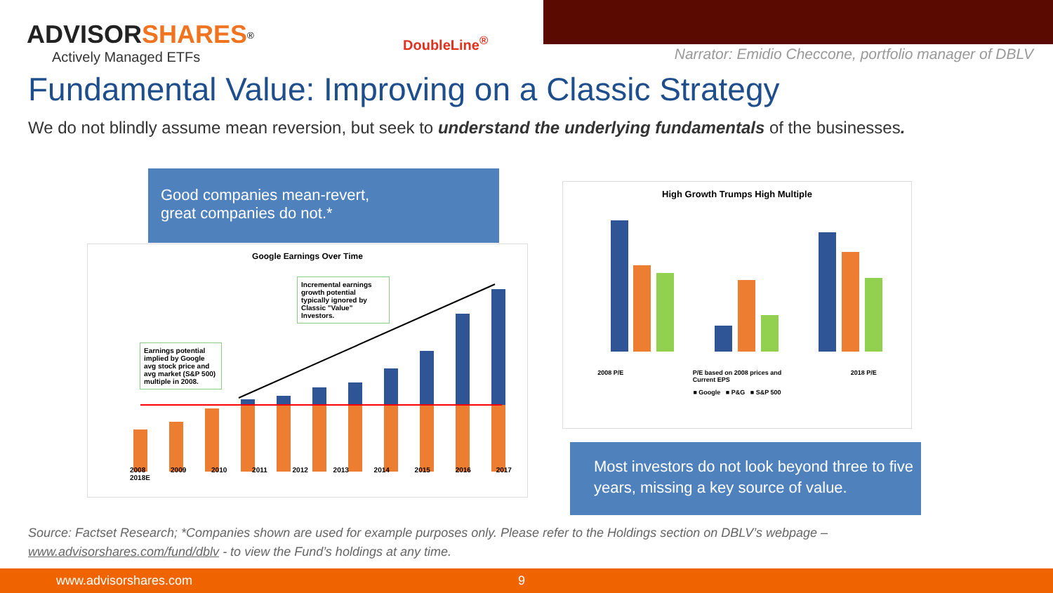ADVISORSHARES<sup>®</sup>
Actively Managed ETFs
DoubleLine<sup>®</sup>
Narrator: Emidio Checcone, portfolio manager of DBLV
Fundamental Value: Improving on a Classic Strategy
We do not blindly assume mean reversion, but seek to understand the underlying fundamentals of the businesses.
Good companies mean-revert,
great companies do not.*
Google Earnings Over Time
Incremental earnings growth potential typically ignored by Classic "Value" Investors.
Earnings potential implied by Google avg stock price and avg market (S&P 500) multiple in 2008.
2008 2009 2010 2011 2012 2013 2014 2015 2016 2017 2018E
High Growth Trumps High Multiple
2008 P/E P/E based on 2008 prices and
Current EPS 2018 P/E
■ Google ■ P&G ■ S&P 500
Most investors do not look beyond three to five years, missing a key source of value.
Source: Factset Research; *Companies shown are used for example purposes only. Please refer to the Holdings section on DBLV’s webpage –
www.advisorshares.com/fund/dblv - to view the Fund’s holdings at any time.
www.advisorshares.com 9